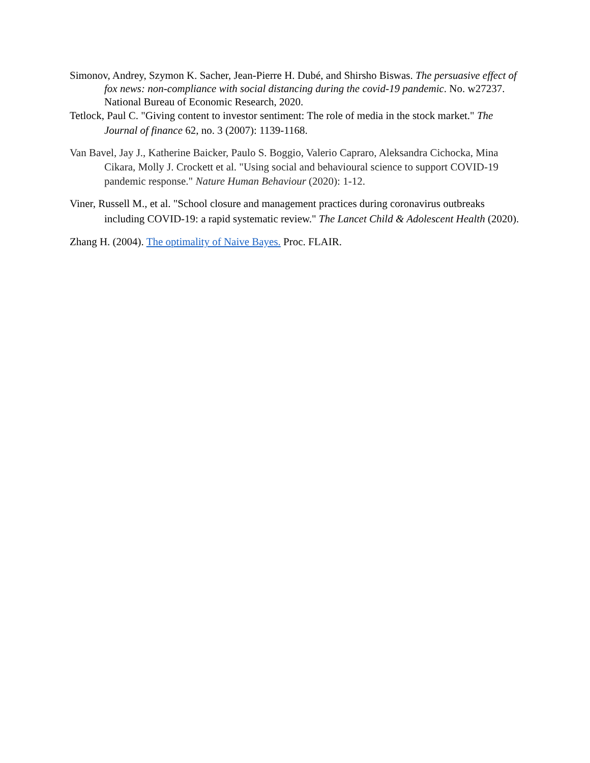Simonov, Andrey, Szymon K. Sacher, Jean-Pierre H. Dubé, and Shirsho Biswas. The persuasive effect of fox news: non-compliance with social distancing during the covid-19 pandemic. No. w27237. National Bureau of Economic Research, 2020.
Tetlock, Paul C. "Giving content to investor sentiment: The role of media in the stock market." The Journal of finance 62, no. 3 (2007): 1139-1168.
Van Bavel, Jay J., Katherine Baicker, Paulo S. Boggio, Valerio Capraro, Aleksandra Cichocka, Mina Cikara, Molly J. Crockett et al. "Using social and behavioural science to support COVID-19 pandemic response." Nature Human Behaviour (2020): 1-12.
Viner, Russell M., et al. "School closure and management practices during coronavirus outbreaks including COVID-19: a rapid systematic review." The Lancet Child & Adolescent Health (2020).
Zhang H. (2004). The optimality of Naive Bayes. Proc. FLAIR.